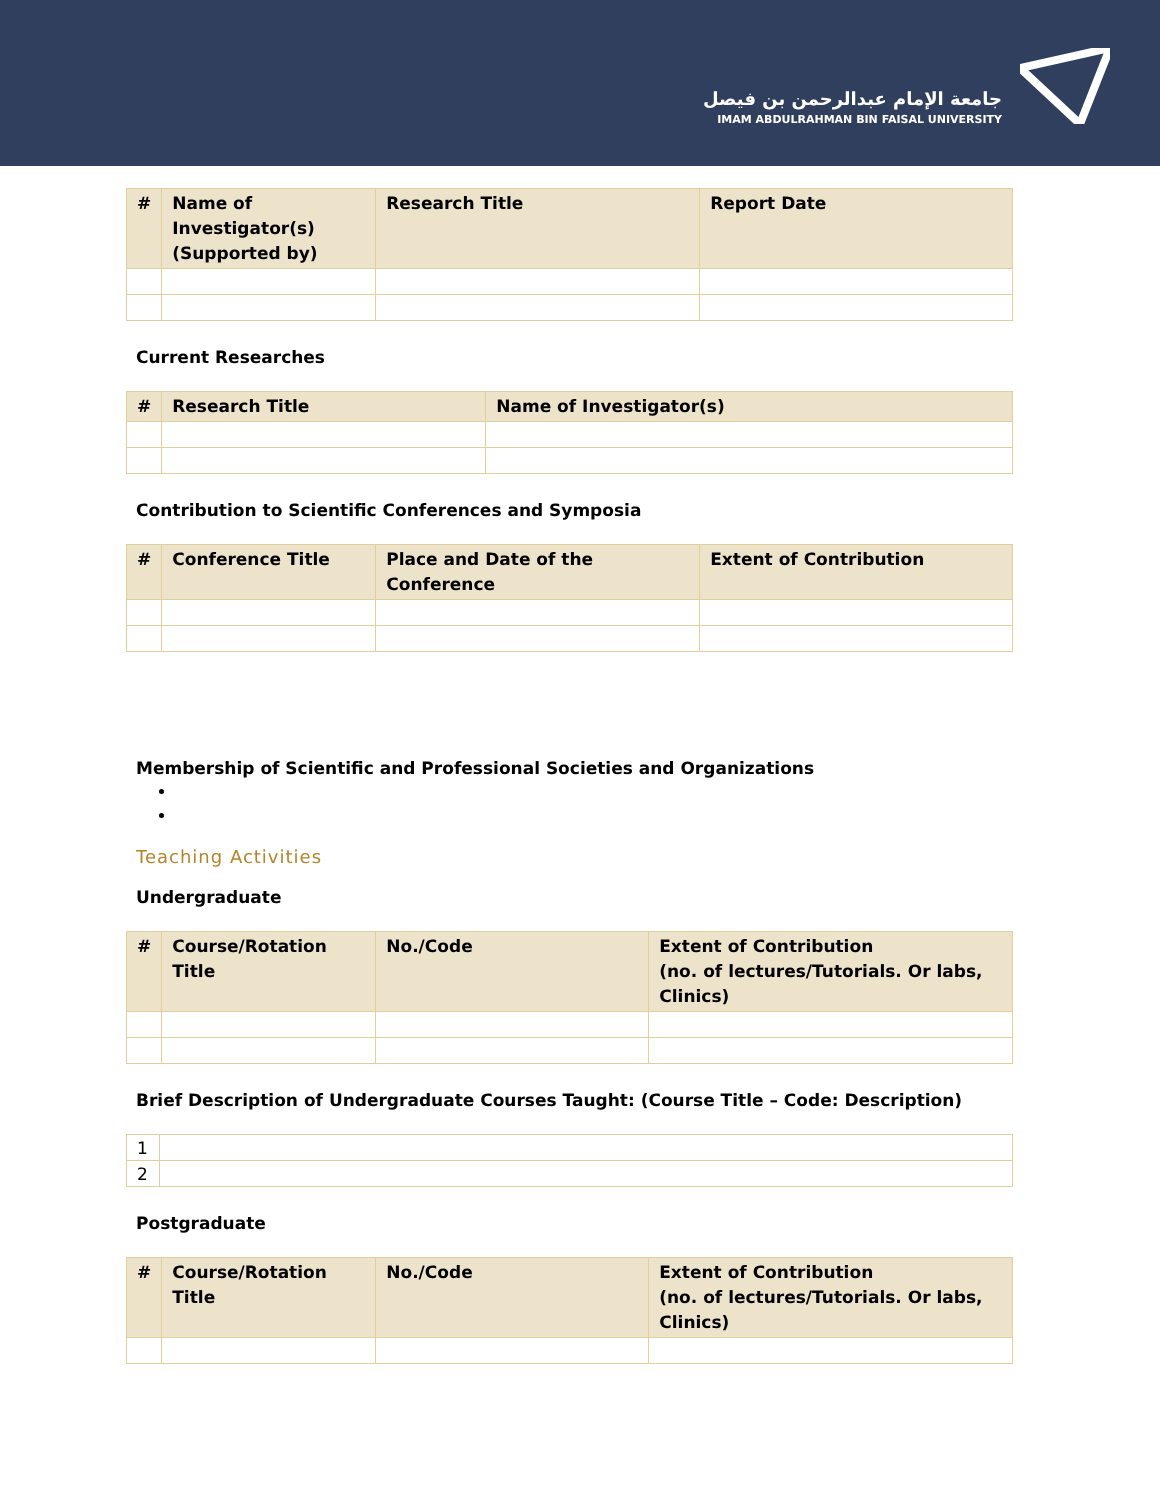جامعة الإمام عبدالرحمن بن فيصل
IMAM ABDULRAHMAN BIN FAISAL UNIVERSITY
| # | Name of Investigator(s) (Supported by) | Research Title | Report Date |
| --- | --- | --- | --- |
Current Researches
| # | Research Title | Name of Investigator(s) |
| --- | --- | --- |
Contribution to Scientific Conferences and Symposia
| # | Conference Title | Place and Date of the Conference | Extent of Contribution |
| --- | --- | --- | --- |
Membership of Scientific and Professional Societies and Organizations
Teaching Activities
Undergraduate
| # | Course/Rotation Title | No./Code | Extent of Contribution (no. of lectures/Tutorials. Or labs, Clinics) |
| --- | --- | --- | --- |
Brief Description of Undergraduate Courses Taught: (Course Title – Code: Description)
| 1 | |
| 2 | |
Postgraduate
| # | Course/Rotation Title | No./Code | Extent of Contribution (no. of lectures/Tutorials. Or labs, Clinics) |
| --- | --- | --- | --- |